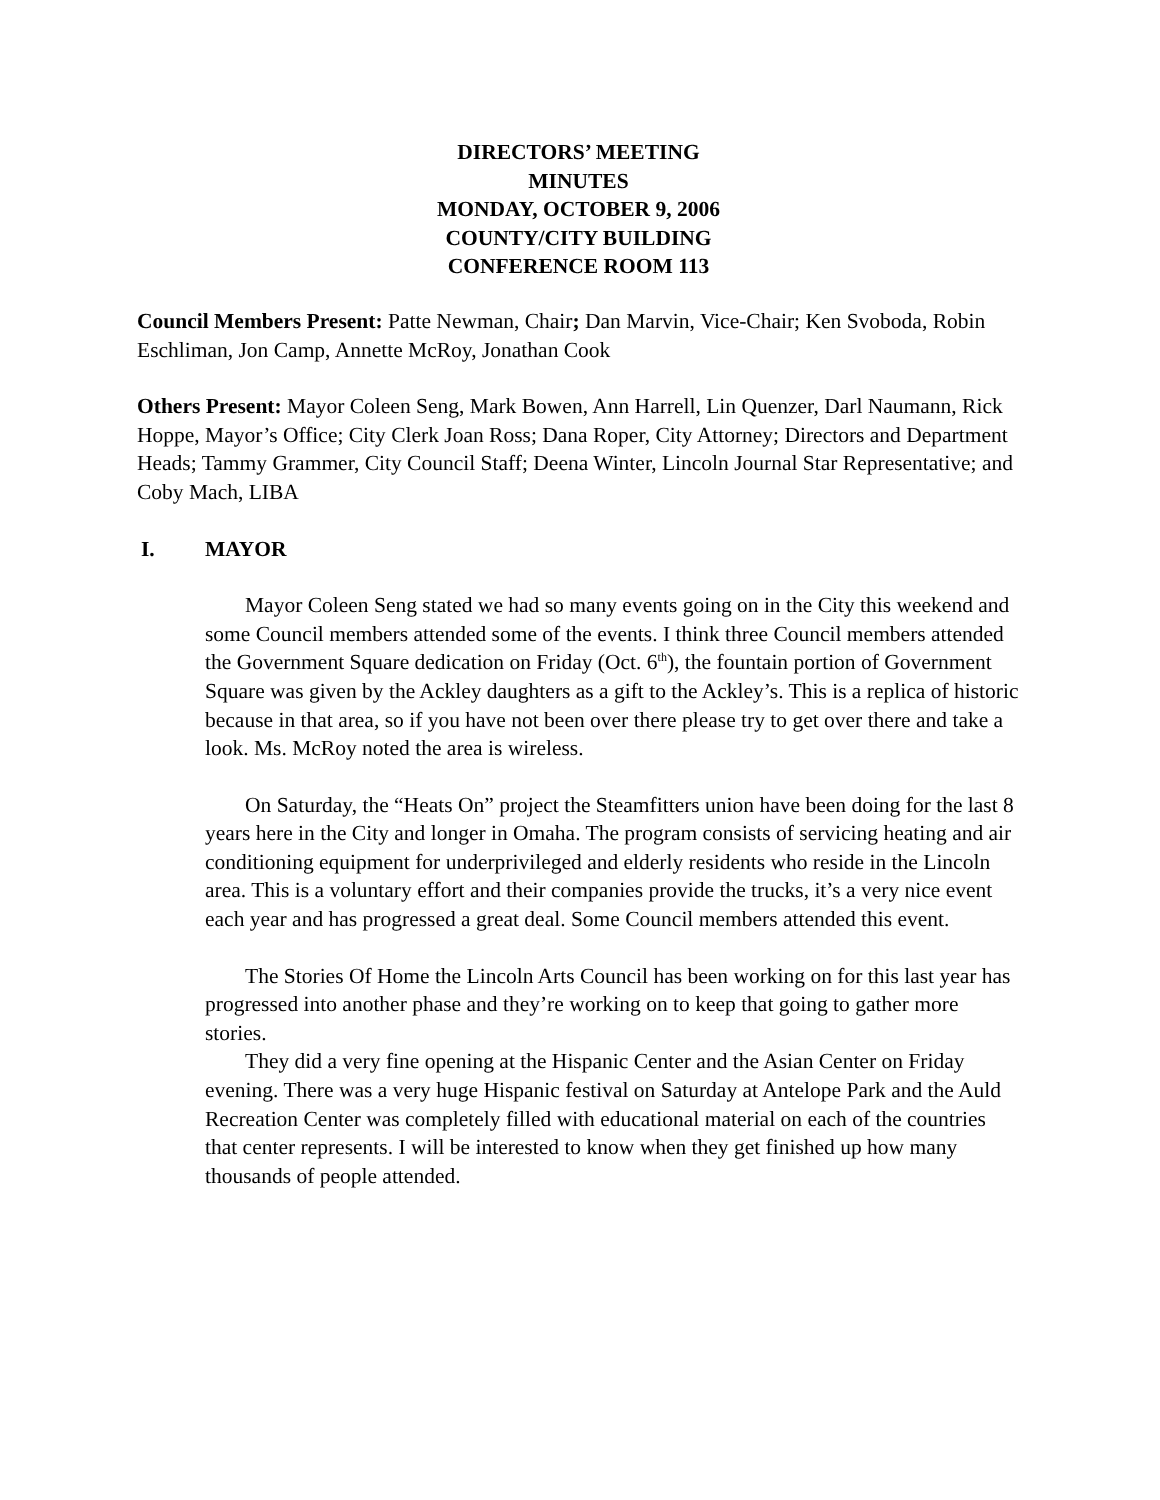DIRECTORS’ MEETING
MINUTES
MONDAY, OCTOBER 9, 2006
COUNTY/CITY BUILDING
CONFERENCE ROOM 113
Council Members Present: Patte Newman, Chair; Dan Marvin, Vice-Chair; Ken Svoboda, Robin Eschliman, Jon Camp, Annette McRoy, Jonathan Cook
Others Present: Mayor Coleen Seng, Mark Bowen, Ann Harrell, Lin Quenzer, Darl Naumann, Rick Hoppe, Mayor’s Office; City Clerk Joan Ross; Dana Roper, City Attorney; Directors and Department Heads; Tammy Grammer, City Council Staff; Deena Winter, Lincoln Journal Star Representative; and Coby Mach, LIBA
I. MAYOR
Mayor Coleen Seng stated we had so many events going on in the City this weekend and some Council members attended some of the events. I think three Council members attended the Government Square dedication on Friday (Oct. 6<sup>th</sup>), the fountain portion of Government Square was given by the Ackley daughters as a gift to the Ackley’s. This is a replica of historic because in that area, so if you have not been over there please try to get over there and take a look. Ms. McRoy noted the area is wireless.
On Saturday, the “Heats On” project the Steamfitters union have been doing for the last 8 years here in the City and longer in Omaha. The program consists of servicing heating and air conditioning equipment for underprivileged and elderly residents who reside in the Lincoln area. This is a voluntary effort and their companies provide the trucks, it’s a very nice event each year and has progressed a great deal. Some Council members attended this event.
The Stories Of Home the Lincoln Arts Council has been working on for this last year has progressed into another phase and they’re working on to keep that going to gather more stories.
They did a very fine opening at the Hispanic Center and the Asian Center on Friday evening. There was a very huge Hispanic festival on Saturday at Antelope Park and the Auld Recreation Center was completely filled with educational material on each of the countries that center represents. I will be interested to know when they get finished up how many thousands of people attended.